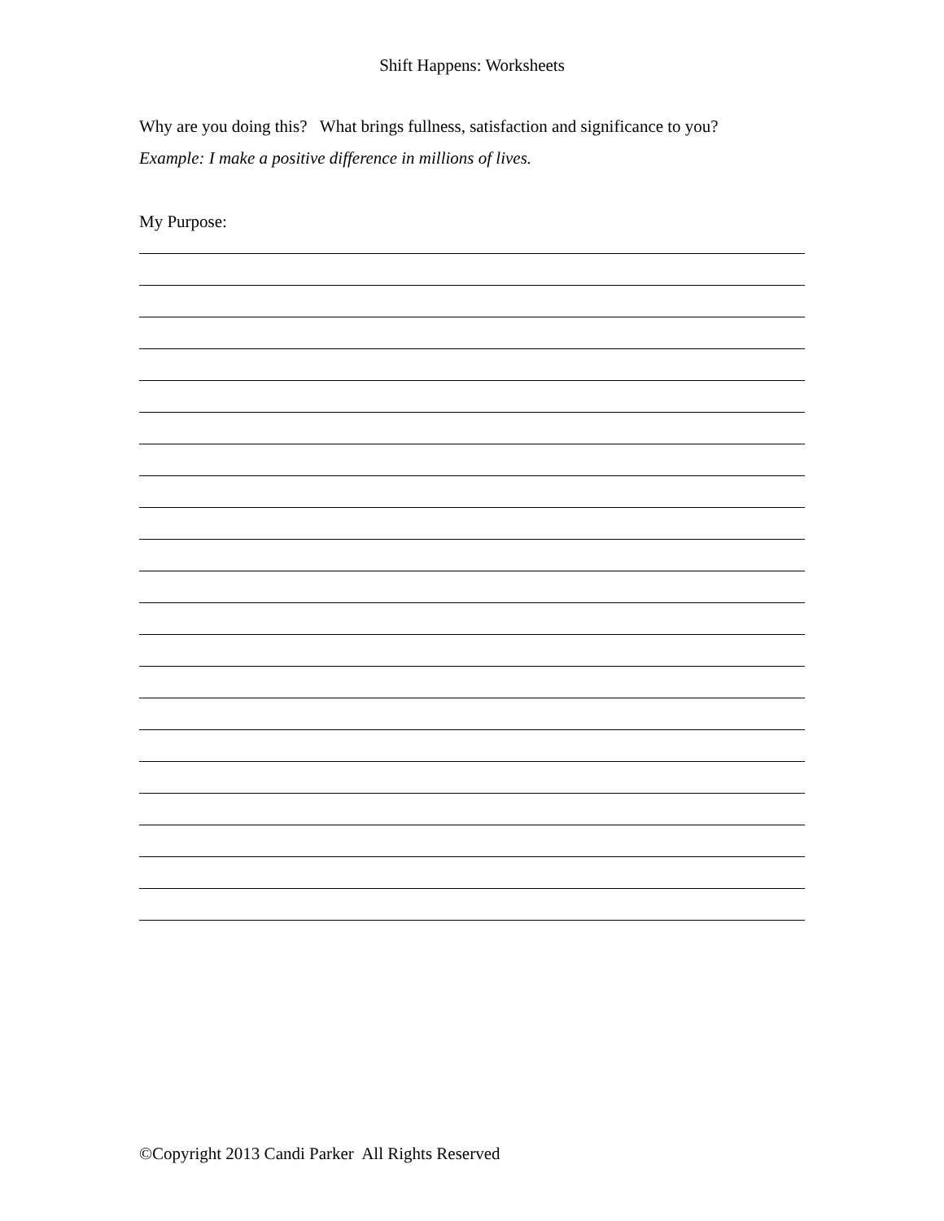Shift Happens: Worksheets
Why are you doing this? What brings fullness, satisfaction and significance to you?
Example: I make a positive difference in millions of lives.
My Purpose:
©Copyright 2013 Candi Parker All Rights Reserved